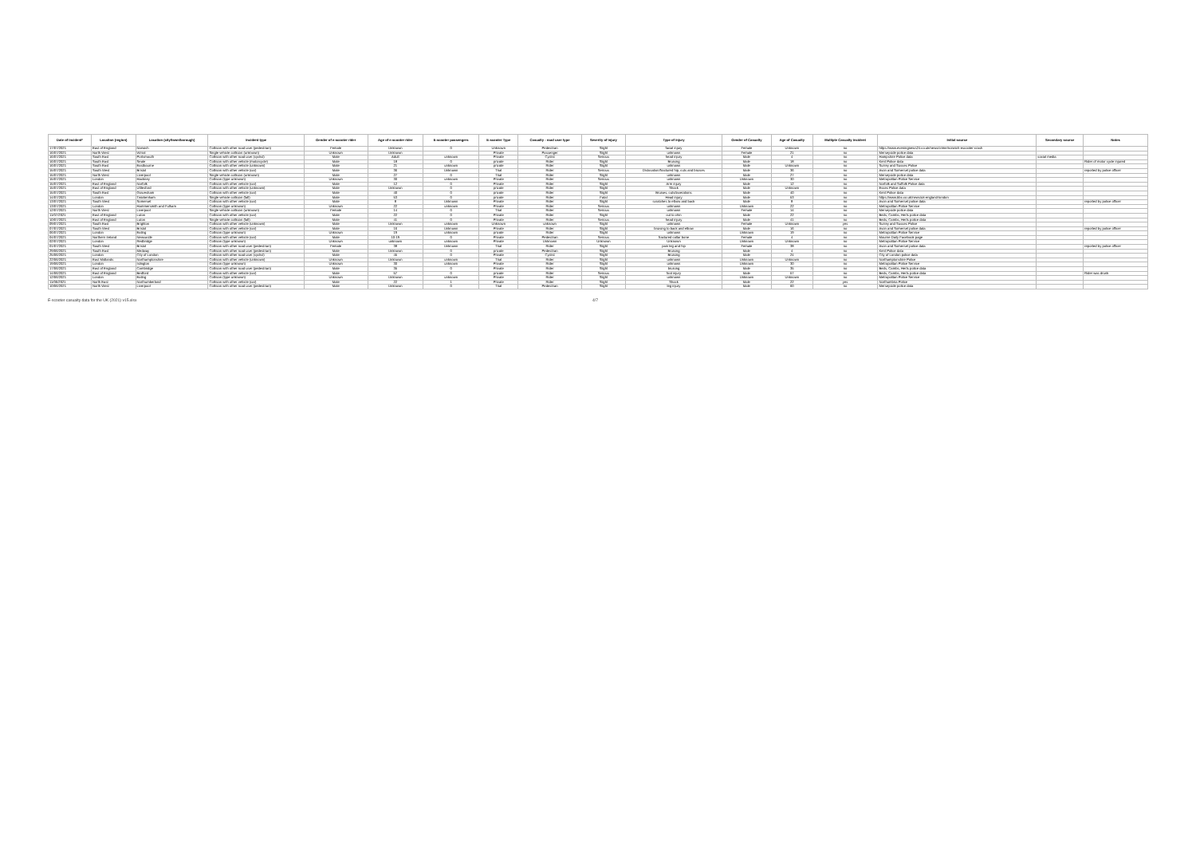| Date of incident* | Location (region) | Location (city/town/borough) | Incident type | Gender of e-scooter rider | Age of e-scooter rider | E-scooter passengers | E-scooter Type | Casualty - road user type | Severity of injury | Type of injury | Gender of Casualty | Age of Casualty | Multiple Casualty incident | Initial source | Secondary source | Notes |
| --- | --- | --- | --- | --- | --- | --- | --- | --- | --- | --- | --- | --- | --- | --- | --- | --- |
| 17/07/2021 | East of England | Norwich | Collision with other road user (pedestrian) | Female | Unknown | 0 | Unknown | Pedestrian | Slight | facial injury | Female | Unknown | no | https://www.eveningnews24.co.uk/news/crime/norwich-escooter-crash | | |
| 16/07/2021 | North West | Wirral | Single vehicle collision (unknown) | Unknown | Unknown | | Private | Passenger | Slight | unknown | Female | 21 | no | Merseyside police data | | |
| 16/07/2021 | South East | Portsmouth | Collision with other road user (cyclist) | Male | Adult | unknown | Private | Cyclist | Serious | head injury | Male | 4 | no | Hampshire Police data | social media | |
| 16/07/2021 | South East | Seale | Collision with other vehicle (motorcycle) | Male | 18 | 0 | private | Rider | Slight | Bruising | Male | 18 | no | Kent Police data | | Rider of motor cycle injured |
| 16/07/2021 | South East | Eastbourne | Collision with other vehicle (unknown) | Male | 21 | unknown | private | Rider | Slight | unknown | Male | Unknown | no | Surrey and Sussex Police | | |
| 15/07/2021 | South West | Bristol | Collision with other vehicle (car) | Male | 36 | Unknown | Trial | Rider | Serious | Dislocation/fractured hip, cuts and bruises | Male | 36 | no | Avon and Somerset police data | | reported by police officer |
| 15/07/2021 | North West | Liverpool | Single vehicle collision (unknown) | Male | 27 | 0 | Trial | Rider | Slight | unknown | Male | 27 | no | Merseyside police data | | |
| 15/07/2021 | London | Hackney | Collision (type unknown) | Unknown | 30 | unknown | Private | Rider | Serious | unknown | Unknown | 30 | no | Metropolitan Police Service | | |
| 15/07/2021 | East of England | Norfolk | Collision with other vehicle (car) | Male | 12 | 0 | Private | Rider | Slight | Arm injury | Male | 12 | no | Norfolk and Suffolk Police data | | |
| 15/07/2021 | East of England | Uttlesford | Collision with other vehicle (unknown) | Male | Unknown | 0 | private | Rider | Slight | Shock | Male | Unknown | no | Essex Police data | | |
| 15/07/2021 | South East | Gravesham | Collision with other vehicle (car) | Male | 40 | 0 | private | Rider | Slight | Bruises, cuts/lacerations | Male | 40 | no | Kent Police data | | |
| 14/07/2021 | London | Twickenham | Single vehicle collision (fall) | Male | 53 | 0 | private | Rider | Fatal | Head injury | Male | 53 | no | https://www.bbc.co.uk/news/uk-england-london | | |
| 13/07/2021 | South West | Somerset | Collision with other vehicle (car) | Male | 8 | Unknown | Private | Rider | Slight | scratches to elbow and back | Male | 8 | no | Avon and Somerset police data | | reported by police officer |
| 13/07/2021 | London | Hammersmith and Fulham | Collision (type unknown) | Unknown | 22 | unknown | Private | Rider | Serious | unknown | Unknown | 22 | no | Metropolitan Police Service | | |
| 12/07/2021 | North West | Liverpool | Single vehicle collision (unknown) | Female | 14 | 0 | Trial | Rider | Serious | unknown | Female | 14 | no | Merseyside police data | | |
| 11/07/2021 | East of England | Luton | Collision with other vehicle (car) | Male | 22 | 0 | Private | Rider | Slight | cut to chin | Male | 22 | no | Beds, Cambs, Herts police data | | |
| 10/07/2021 | East of England | Luton | Single vehicle collision (fall) | Male | 41 | 0 | Private | Rider | Serious | head injury | Male | 41 | no | Beds, Cambs, Herts police data | | |
| 09/07/2021 | South East | Brighton | Collision with other vehicle (unknown) | Male | Unknown | unknown | Unknown | unknown | Slight | unknown | Female | Unknown | yes | Surrey and Sussex Police | | |
| 07/07/2021 | South West | Bristol | Collision with other vehicle (car) | Male | 16 | Unknown | Private | Rider | Slight | bruising to back and elbow | Male | 16 | no | Avon and Somerset police data | | reported by police officer |
| 06/07/2021 | London | Ealing | Collision (type unknown) | Unknown | 19 | unknown | private | Rider | Slight | unknown | Unknown | 19 | no | Metropolitan Police Service | | |
| 04/07/2021 | Northern Ireland | Newcastle | Collision with other vehicle (car) | Male | 10-19 | 0 | Private | Pedestrian | Serious | fractured collar bone | Female | 4 | no | Mourne Daily Facebook page | | |
| 02/07/2021 | London | Redbridge | Collision (type unknown) | Unknown | unknown | unknown | Private | Unknown | Unknown | Unknown | Unknown | Unknown | no | Metropolitan Police Service | | |
| 01/07/2021 | South West | Bristol | Collision with other road user (pedestrian) | Female | 38 | Unknown | Trial | Rider | Slight | pain leg and hip | Female | 38 | no | Avon and Somerset police data | | reported by police officer |
| 29/06/2021 | South East | Medway | Collision with other road user (pedestrian) | Male | Unknown | 0 | private | Pedestrian | Slight | Bruising | Male | 4 | no | Kent Police data | | |
| 25/06/2021 | London | City of London | Collision with other road user (cyclist) | Male | 45 | 0 | Private | Cyclist | Slight | Bruising | Male | 24 | no | City of London police data | | |
| 22/06/2021 | East Midlands | Northamptonshire | Collision with other vehicle (unknown) | Unknown | Unknown | unknown | Trial | Rider | Slight | unknown | Unknown | Unknown | no | Northamptonshire Police | | |
| 19/06/2021 | London | Islington | Collision (type unknown) | Unknown | 30 | unknown | Private | Rider | Slight | unknown | Unknown | 30 | no | Metropolitan Police Service | | |
| 17/06/2021 | East of England | Cambridge | Collision with other road user (pedestrian) | Male | 35 | 0 | Private | Rider | Slight | bruising | Male | 35 | no | Beds, Cambs, Herts police data | | |
| 14/06/2021 | East of England | Bedford | Collision with other vehicle (car) | Male | 57 | 0 | private | Rider | Serious | foot injury | Male | 57 | no | Beds, Cambs, Herts police data | | Rider was drunk |
| 12/06/2021 | London | Ealing | Collision (type unknown) | Unknown | Unknown | unknown | Private | Rider | Slight | unknown | Unknown | Unknown | no | Metropolitan Police Service | | |
| 11/06/2021 | North East | Northumberland | Collision with other vehicle (car) | Male | 22 | 1 | Private | Rider | Slight | Shock | Male | 22 | yes | Northumbria Police | | |
| 10/06/2021 | North West | Liverpool | Collision with other road user (pedestrian) | Male | Unknown | 0 | Trial | Pedestrian | Slight | leg injury | Male | 60 | no | Merseyside police data | | |
E-scooter casualty data for the UK (2021) v15.xlsx 4/7